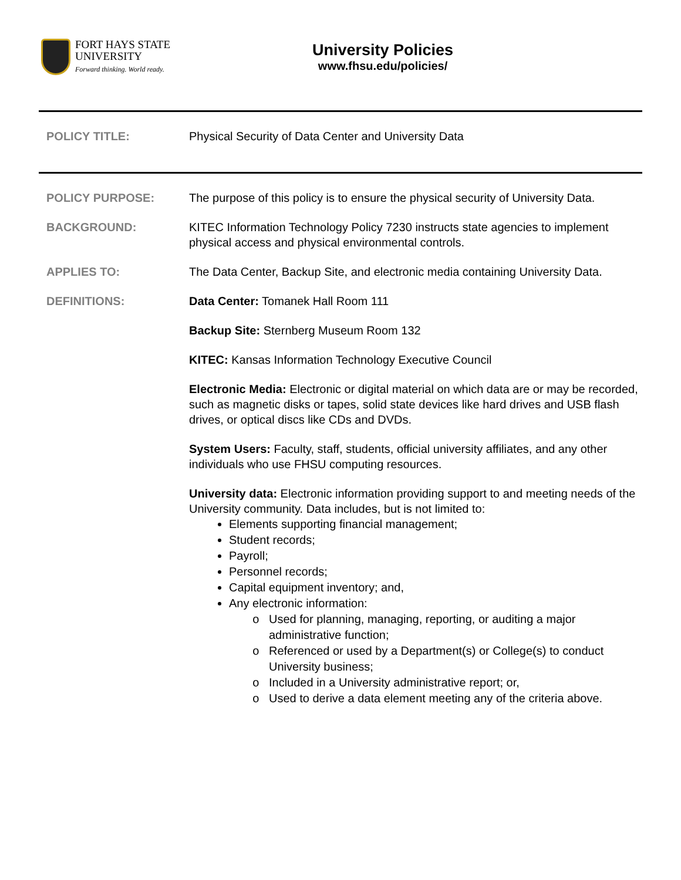FORT HAYS STATE
UNIVERSITY
Forward thinking. World ready.
University Policies
www.fhsu.edu/policies/
POLICY TITLE: Physical Security of Data Center and University Data
POLICY PURPOSE: The purpose of this policy is to ensure the physical security of University Data.
BACKGROUND: KITEC Information Technology Policy 7230 instructs state agencies to implement physical access and physical environmental controls.
APPLIES TO: The Data Center, Backup Site, and electronic media containing University Data.
DEFINITIONS: Data Center: Tomanek Hall Room 111
Backup Site: Sternberg Museum Room 132
KITEC: Kansas Information Technology Executive Council
Electronic Media: Electronic or digital material on which data are or may be recorded, such as magnetic disks or tapes, solid state devices like hard drives and USB flash drives, or optical discs like CDs and DVDs.
System Users: Faculty, staff, students, official university affiliates, and any other individuals who use FHSU computing resources.
University data: Electronic information providing support to and meeting needs of the University community. Data includes, but is not limited to:
Elements supporting financial management;
Student records;
Payroll;
Personnel records;
Capital equipment inventory; and,
Any electronic information:
Used for planning, managing, reporting, or auditing a major administrative function;
Referenced or used by a Department(s) or College(s) to conduct University business;
Included in a University administrative report; or,
Used to derive a data element meeting any of the criteria above.